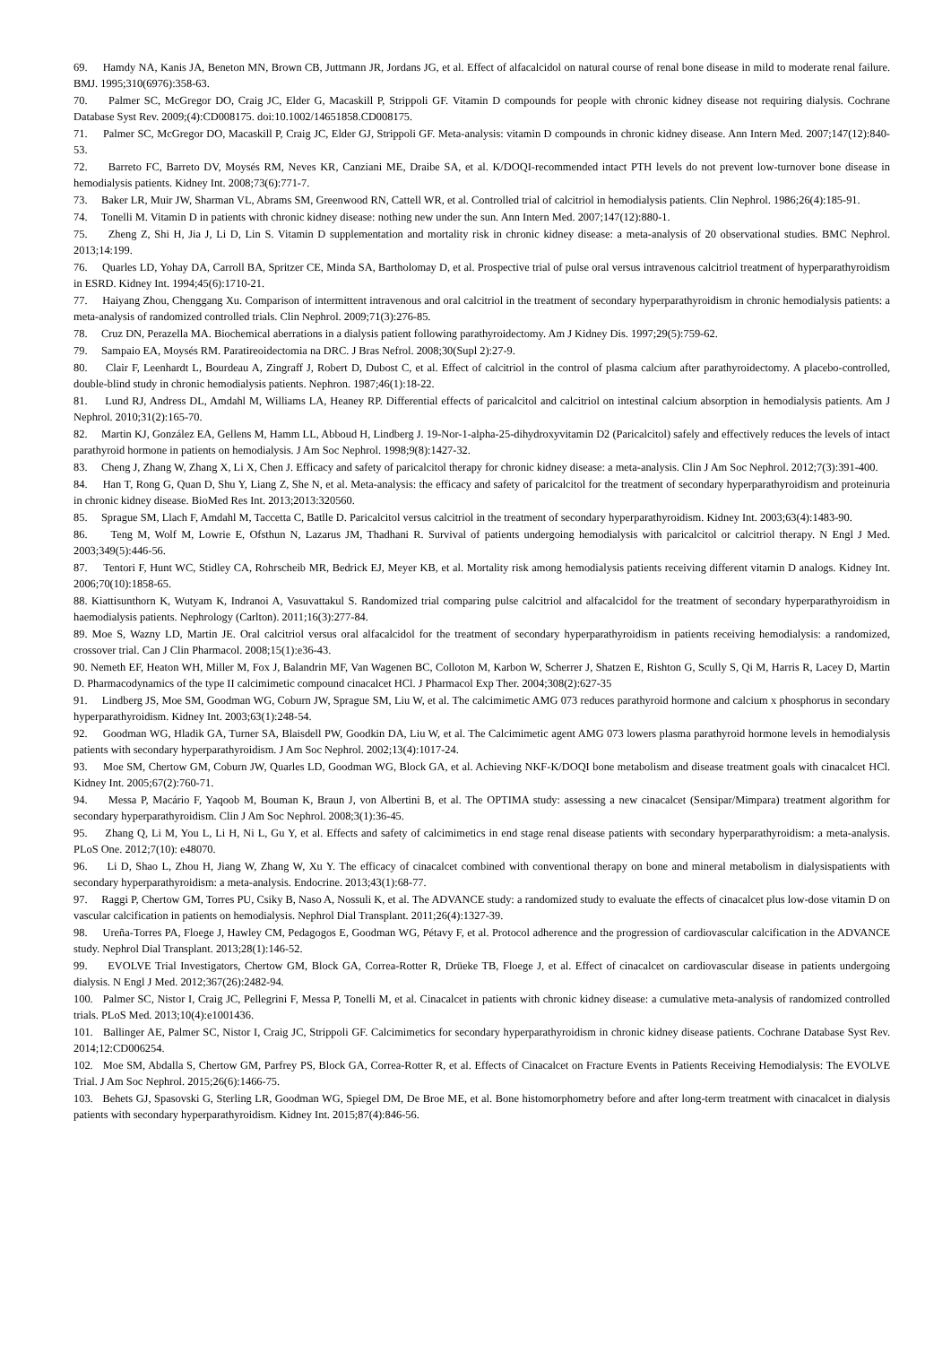69. Hamdy NA, Kanis JA, Beneton MN, Brown CB, Juttmann JR, Jordans JG, et al. Effect of alfacalcidol on natural course of renal bone disease in mild to moderate renal failure. BMJ. 1995;310(6976):358-63.
70. Palmer SC, McGregor DO, Craig JC, Elder G, Macaskill P, Strippoli GF. Vitamin D compounds for people with chronic kidney disease not requiring dialysis. Cochrane Database Syst Rev. 2009;(4):CD008175. doi:10.1002/14651858.CD008175.
71. Palmer SC, McGregor DO, Macaskill P, Craig JC, Elder GJ, Strippoli GF. Meta-analysis: vitamin D compounds in chronic kidney disease. Ann Intern Med. 2007;147(12):840-53.
72. Barreto FC, Barreto DV, Moysés RM, Neves KR, Canziani ME, Draibe SA, et al. K/DOQI-recommended intact PTH levels do not prevent low-turnover bone disease in hemodialysis patients. Kidney Int. 2008;73(6):771-7.
73. Baker LR, Muir JW, Sharman VL, Abrams SM, Greenwood RN, Cattell WR, et al. Controlled trial of calcitriol in hemodialysis patients. Clin Nephrol. 1986;26(4):185-91.
74. Tonelli M. Vitamin D in patients with chronic kidney disease: nothing new under the sun. Ann Intern Med. 2007;147(12):880-1.
75. Zheng Z, Shi H, Jia J, Li D, Lin S. Vitamin D supplementation and mortality risk in chronic kidney disease: a meta-analysis of 20 observational studies. BMC Nephrol. 2013;14:199.
76. Quarles LD, Yohay DA, Carroll BA, Spritzer CE, Minda SA, Bartholomay D, et al. Prospective trial of pulse oral versus intravenous calcitriol treatment of hyperparathyroidism in ESRD. Kidney Int. 1994;45(6):1710-21.
77. Haiyang Zhou, Chenggang Xu. Comparison of intermittent intravenous and oral calcitriol in the treatment of secondary hyperparathyroidism in chronic hemodialysis patients: a meta-analysis of randomized controlled trials. Clin Nephrol. 2009;71(3):276-85.
78. Cruz DN, Perazella MA. Biochemical aberrations in a dialysis patient following parathyroidectomy. Am J Kidney Dis. 1997;29(5):759-62.
79. Sampaio EA, Moysés RM. Paratireoidectomia na DRC. J Bras Nefrol. 2008;30(Supl 2):27-9.
80. Clair F, Leenhardt L, Bourdeau A, Zingraff J, Robert D, Dubost C, et al. Effect of calcitriol in the control of plasma calcium after parathyroidectomy. A placebo-controlled, double-blind study in chronic hemodialysis patients. Nephron. 1987;46(1):18-22.
81. Lund RJ, Andress DL, Amdahl M, Williams LA, Heaney RP. Differential effects of paricalcitol and calcitriol on intestinal calcium absorption in hemodialysis patients. Am J Nephrol. 2010;31(2):165-70.
82. Martin KJ, González EA, Gellens M, Hamm LL, Abboud H, Lindberg J. 19-Nor-1-alpha-25-dihydroxyvitamin D2 (Paricalcitol) safely and effectively reduces the levels of intact parathyroid hormone in patients on hemodialysis. J Am Soc Nephrol. 1998;9(8):1427-32.
83. Cheng J, Zhang W, Zhang X, Li X, Chen J. Efficacy and safety of paricalcitol therapy for chronic kidney disease: a meta-analysis. Clin J Am Soc Nephrol. 2012;7(3):391-400.
84. Han T, Rong G, Quan D, Shu Y, Liang Z, She N, et al. Meta-analysis: the efficacy and safety of paricalcitol for the treatment of secondary hyperparathyroidism and proteinuria in chronic kidney disease. BioMed Res Int. 2013;2013:320560.
85. Sprague SM, Llach F, Amdahl M, Taccetta C, Batlle D. Paricalcitol versus calcitriol in the treatment of secondary hyperparathyroidism. Kidney Int. 2003;63(4):1483-90.
86. Teng M, Wolf M, Lowrie E, Ofsthun N, Lazarus JM, Thadhani R. Survival of patients undergoing hemodialysis with paricalcitol or calcitriol therapy. N Engl J Med. 2003;349(5):446-56.
87. Tentori F, Hunt WC, Stidley CA, Rohrscheib MR, Bedrick EJ, Meyer KB, et al. Mortality risk among hemodialysis patients receiving different vitamin D analogs. Kidney Int. 2006;70(10):1858-65.
88. Kiattisunthorn K, Wutyam K, Indranoi A, Vasuvattakul S. Randomized trial comparing pulse calcitriol and alfacalcidol for the treatment of secondary hyperparathyroidism in haemodialysis patients. Nephrology (Carlton). 2011;16(3):277-84.
89. Moe S, Wazny LD, Martin JE. Oral calcitriol versus oral alfacalcidol for the treatment of secondary hyperparathyroidism in patients receiving hemodialysis: a randomized, crossover trial. Can J Clin Pharmacol. 2008;15(1):e36-43.
90. Nemeth EF, Heaton WH, Miller M, Fox J, Balandrin MF, Van Wagenen BC, Colloton M, Karbon W, Scherrer J, Shatzen E, Rishton G, Scully S, Qi M, Harris R, Lacey D, Martin D. Pharmacodynamics of the type II calcimimetic compound cinacalcet HCl. J Pharmacol Exp Ther. 2004;308(2):627-35
91. Lindberg JS, Moe SM, Goodman WG, Coburn JW, Sprague SM, Liu W, et al. The calcimimetic AMG 073 reduces parathyroid hormone and calcium x phosphorus in secondary hyperparathyroidism. Kidney Int. 2003;63(1):248-54.
92. Goodman WG, Hladik GA, Turner SA, Blaisdell PW, Goodkin DA, Liu W, et al. The Calcimimetic agent AMG 073 lowers plasma parathyroid hormone levels in hemodialysis patients with secondary hyperparathyroidism. J Am Soc Nephrol. 2002;13(4):1017-24.
93. Moe SM, Chertow GM, Coburn JW, Quarles LD, Goodman WG, Block GA, et al. Achieving NKF-K/DOQI bone metabolism and disease treatment goals with cinacalcet HCl. Kidney Int. 2005;67(2):760-71.
94. Messa P, Macário F, Yaqoob M, Bouman K, Braun J, von Albertini B, et al. The OPTIMA study: assessing a new cinacalcet (Sensipar/Mimpara) treatment algorithm for secondary hyperparathyroidism. Clin J Am Soc Nephrol. 2008;3(1):36-45.
95. Zhang Q, Li M, You L, Li H, Ni L, Gu Y, et al. Effects and safety of calcimimetics in end stage renal disease patients with secondary hyperparathyroidism: a meta-analysis. PLoS One. 2012;7(10): e48070.
96. Li D, Shao L, Zhou H, Jiang W, Zhang W, Xu Y. The efficacy of cinacalcet combined with conventional therapy on bone and mineral metabolism in dialysispatients with secondary hyperparathyroidism: a meta-analysis. Endocrine. 2013;43(1):68-77.
97. Raggi P, Chertow GM, Torres PU, Csiky B, Naso A, Nossuli K, et al. The ADVANCE study: a randomized study to evaluate the effects of cinacalcet plus low-dose vitamin D on vascular calcification in patients on hemodialysis. Nephrol Dial Transplant. 2011;26(4):1327-39.
98. Ureña-Torres PA, Floege J, Hawley CM, Pedagogos E, Goodman WG, Pétavy F, et al. Protocol adherence and the progression of cardiovascular calcification in the ADVANCE study. Nephrol Dial Transplant. 2013;28(1):146-52.
99. EVOLVE Trial Investigators, Chertow GM, Block GA, Correa-Rotter R, Drüeke TB, Floege J, et al. Effect of cinacalcet on cardiovascular disease in patients undergoing dialysis. N Engl J Med. 2012;367(26):2482-94.
100. Palmer SC, Nistor I, Craig JC, Pellegrini F, Messa P, Tonelli M, et al. Cinacalcet in patients with chronic kidney disease: a cumulative meta-analysis of randomized controlled trials. PLoS Med. 2013;10(4):e1001436.
101. Ballinger AE, Palmer SC, Nistor I, Craig JC, Strippoli GF. Calcimimetics for secondary hyperparathyroidism in chronic kidney disease patients. Cochrane Database Syst Rev. 2014;12:CD006254.
102. Moe SM, Abdalla S, Chertow GM, Parfrey PS, Block GA, Correa-Rotter R, et al. Effects of Cinacalcet on Fracture Events in Patients Receiving Hemodialysis: The EVOLVE Trial. J Am Soc Nephrol. 2015;26(6):1466-75.
103. Behets GJ, Spasovski G, Sterling LR, Goodman WG, Spiegel DM, De Broe ME, et al. Bone histomorphometry before and after long-term treatment with cinacalcet in dialysis patients with secondary hyperparathyroidism. Kidney Int. 2015;87(4):846-56.